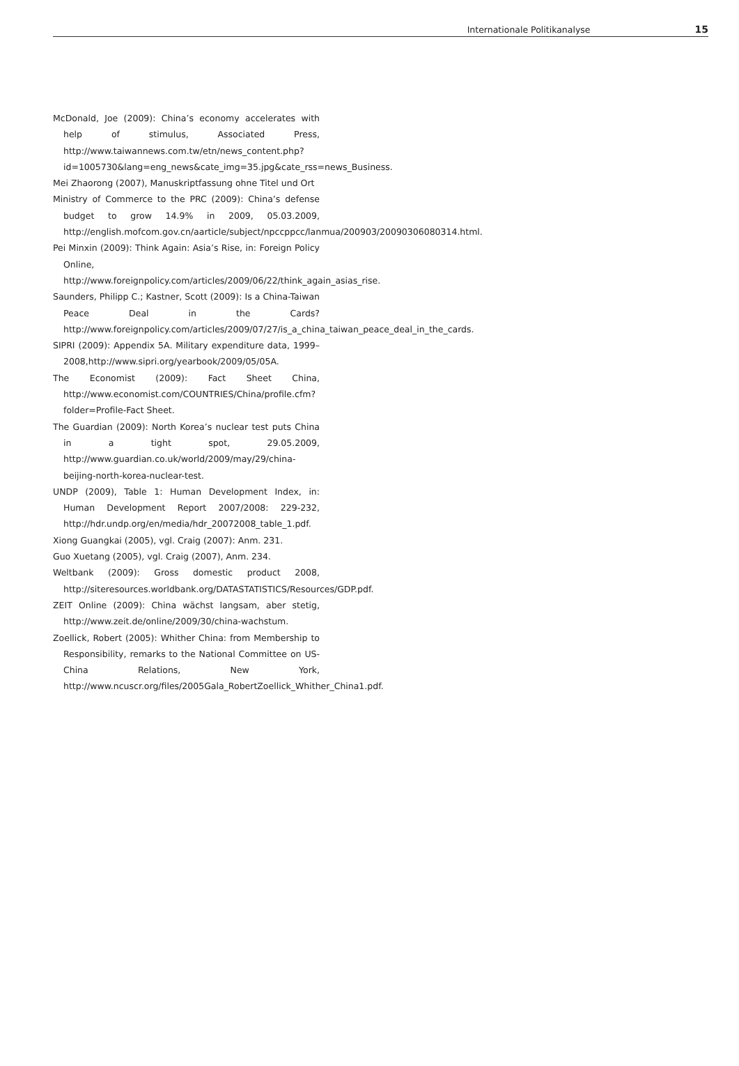Internationale Politikanalyse 15
McDonald, Joe (2009): China’s economy accelerates with help of stimulus, Associated Press, http://www.taiwannews.com.tw/etn/news_content.php?id=1005730&lang=eng_news&cate_img=35.jpg&cate_rss=news_Business.
Mei Zhaorong (2007), Manuskriptfassung ohne Titel und Ort
Ministry of Commerce to the PRC (2009): China’s defense budget to grow 14.9% in 2009, 05.03.2009, http://english.mofcom.gov.cn/aarticle/subject/npccppcc/lanmua/200903/20090306080314.html.
Pei Minxin (2009): Think Again: Asia’s Rise, in: Foreign Policy Online, http://www.foreignpolicy.com/articles/2009/06/22/think_again_asias_rise.
Saunders, Philipp C.; Kastner, Scott (2009): Is a China-Taiwan Peace Deal in the Cards? http://www.foreignpolicy.com/articles/2009/07/27/is_a_china_taiwan_peace_deal_in_the_cards.
SIPRI (2009): Appendix 5A. Military expenditure data, 1999–2008,http://www.sipri.org/yearbook/2009/05/05A.
The Economist (2009): Fact Sheet China, http://www.economist.com/COUNTRIES/China/profile.cfm?folder=Profile-Fact Sheet.
The Guardian (2009): North Korea’s nuclear test puts China in a tight spot, 29.05.2009, http://www.guardian.co.uk/world/2009/may/29/china-beijing-north-korea-nuclear-test.
UNDP (2009), Table 1: Human Development Index, in: Human Development Report 2007/2008: 229-232, http://hdr.undp.org/en/media/hdr_20072008_table_1.pdf.
Xiong Guangkai (2005), vgl. Craig (2007): Anm. 231.
Guo Xuetang (2005), vgl. Craig (2007), Anm. 234.
Weltbank (2009): Gross domestic product 2008, http://siteresources.worldbank.org/DATASTATISTICS/Resources/GDP.pdf.
ZEIT Online (2009): China wächst langsam, aber stetig, http://www.zeit.de/online/2009/30/china-wachstum.
Zoellick, Robert (2005): Whither China: from Membership to Responsibility, remarks to the National Committee on US-China Relations, New York, http://www.ncuscr.org/files/2005Gala_RobertZoellick_Whither_China1.pdf.